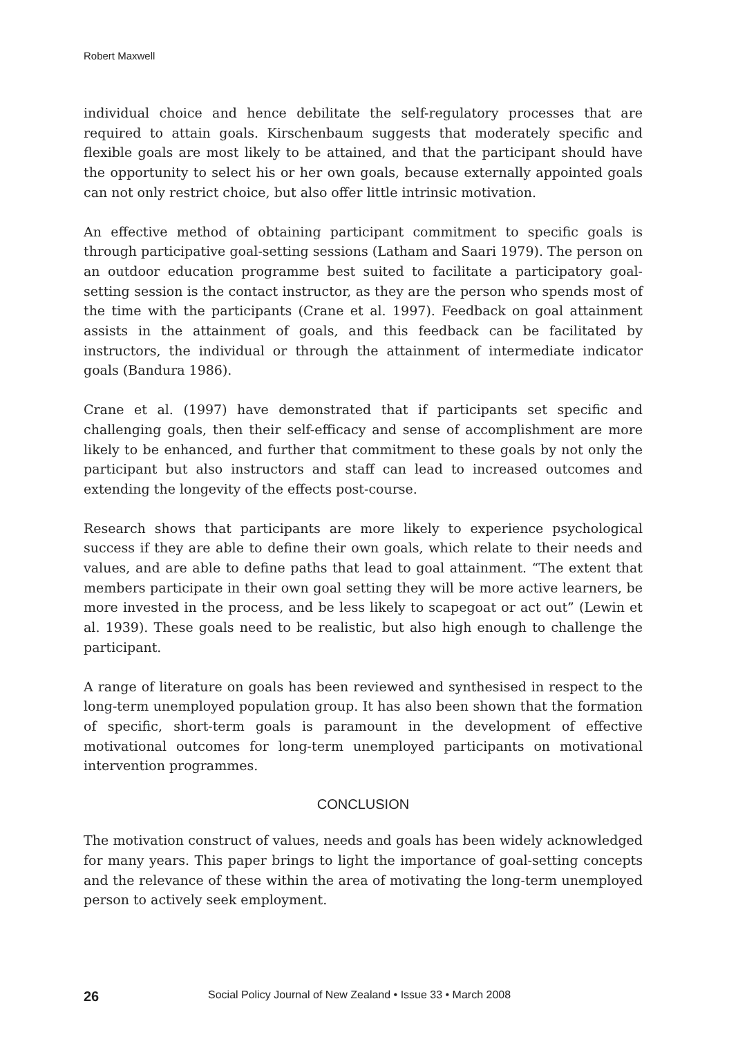Robert Maxwell
individual choice and hence debilitate the self-regulatory processes that are required to attain goals. Kirschenbaum suggests that moderately specific and flexible goals are most likely to be attained, and that the participant should have the opportunity to select his or her own goals, because externally appointed goals can not only restrict choice, but also offer little intrinsic motivation.
An effective method of obtaining participant commitment to specific goals is through participative goal-setting sessions (Latham and Saari 1979). The person on an outdoor education programme best suited to facilitate a participatory goal-setting session is the contact instructor, as they are the person who spends most of the time with the participants (Crane et al. 1997). Feedback on goal attainment assists in the attainment of goals, and this feedback can be facilitated by instructors, the individual or through the attainment of intermediate indicator goals (Bandura 1986).
Crane et al. (1997) have demonstrated that if participants set specific and challenging goals, then their self-efficacy and sense of accomplishment are more likely to be enhanced, and further that commitment to these goals by not only the participant but also instructors and staff can lead to increased outcomes and extending the longevity of the effects post-course.
Research shows that participants are more likely to experience psychological success if they are able to define their own goals, which relate to their needs and values, and are able to define paths that lead to goal attainment. “The extent that members participate in their own goal setting they will be more active learners, be more invested in the process, and be less likely to scapegoat or act out” (Lewin et al. 1939). These goals need to be realistic, but also high enough to challenge the participant.
A range of literature on goals has been reviewed and synthesised in respect to the long-term unemployed population group. It has also been shown that the formation of specific, short-term goals is paramount in the development of effective motivational outcomes for long-term unemployed participants on motivational intervention programmes.
CONCLUSION
The motivation construct of values, needs and goals has been widely acknowledged for many years. This paper brings to light the importance of goal-setting concepts and the relevance of these within the area of motivating the long-term unemployed person to actively seek employment.
26 Social Policy Journal of New Zealand • Issue 33 • March 2008